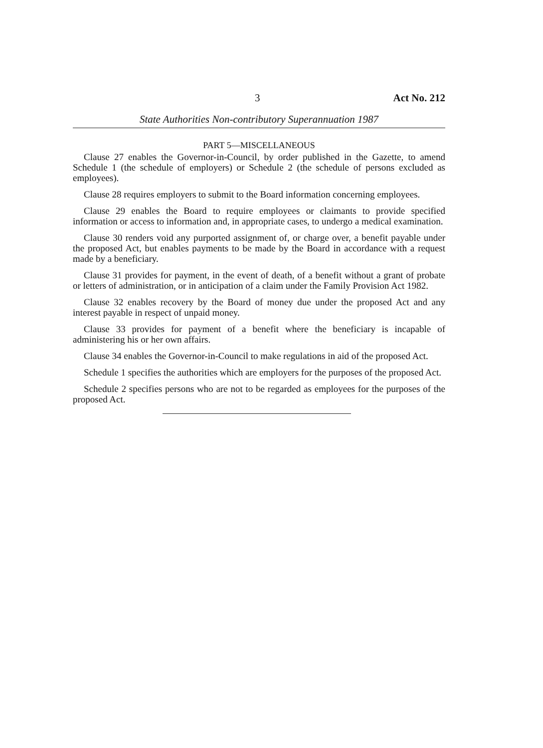3 Act No. 212
State Authorities Non-contributory Superannuation 1987
PART 5—MISCELLANEOUS
Clause 27 enables the Governor-in-Council, by order published in the Gazette, to amend Schedule 1 (the schedule of employers) or Schedule 2 (the schedule of persons excluded as employees).
Clause 28 requires employers to submit to the Board information concerning employees.
Clause 29 enables the Board to require employees or claimants to provide specified information or access to information and, in appropriate cases, to undergo a medical examination.
Clause 30 renders void any purported assignment of, or charge over, a benefit payable under the proposed Act, but enables payments to be made by the Board in accordance with a request made by a beneficiary.
Clause 31 provides for payment, in the event of death, of a benefit without a grant of probate or letters of administration, or in anticipation of a claim under the Family Provision Act 1982.
Clause 32 enables recovery by the Board of money due under the proposed Act and any interest payable in respect of unpaid money.
Clause 33 provides for payment of a benefit where the beneficiary is incapable of administering his or her own affairs.
Clause 34 enables the Governor-in-Council to make regulations in aid of the proposed Act.
Schedule 1 specifies the authorities which are employers for the purposes of the proposed Act.
Schedule 2 specifies persons who are not to be regarded as employees for the purposes of the proposed Act.